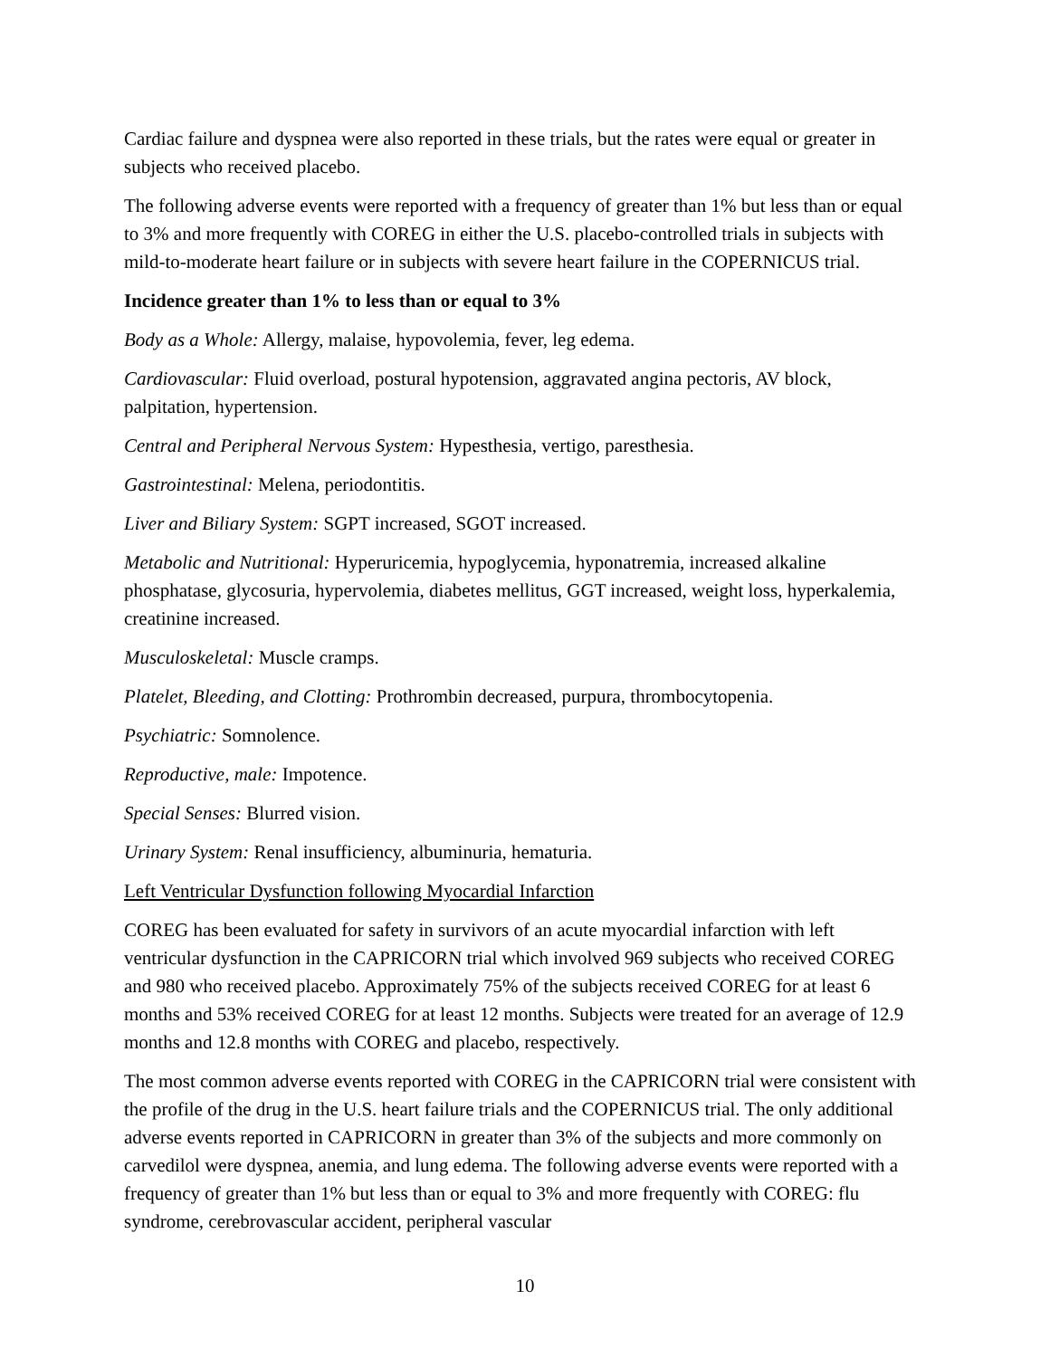Cardiac failure and dyspnea were also reported in these trials, but the rates were equal or greater in subjects who received placebo.
The following adverse events were reported with a frequency of greater than 1% but less than or equal to 3% and more frequently with COREG in either the U.S. placebo-controlled trials in subjects with mild-to-moderate heart failure or in subjects with severe heart failure in the COPERNICUS trial.
Incidence greater than 1% to less than or equal to 3%
Body as a Whole: Allergy, malaise, hypovolemia, fever, leg edema.
Cardiovascular: Fluid overload, postural hypotension, aggravated angina pectoris, AV block, palpitation, hypertension.
Central and Peripheral Nervous System: Hypesthesia, vertigo, paresthesia.
Gastrointestinal: Melena, periodontitis.
Liver and Biliary System: SGPT increased, SGOT increased.
Metabolic and Nutritional: Hyperuricemia, hypoglycemia, hyponatremia, increased alkaline phosphatase, glycosuria, hypervolemia, diabetes mellitus, GGT increased, weight loss, hyperkalemia, creatinine increased.
Musculoskeletal: Muscle cramps.
Platelet, Bleeding, and Clotting: Prothrombin decreased, purpura, thrombocytopenia.
Psychiatric: Somnolence.
Reproductive, male: Impotence.
Special Senses: Blurred vision.
Urinary System: Renal insufficiency, albuminuria, hematuria.
Left Ventricular Dysfunction following Myocardial Infarction
COREG has been evaluated for safety in survivors of an acute myocardial infarction with left ventricular dysfunction in the CAPRICORN trial which involved 969 subjects who received COREG and 980 who received placebo. Approximately 75% of the subjects received COREG for at least 6 months and 53% received COREG for at least 12 months. Subjects were treated for an average of 12.9 months and 12.8 months with COREG and placebo, respectively.
The most common adverse events reported with COREG in the CAPRICORN trial were consistent with the profile of the drug in the U.S. heart failure trials and the COPERNICUS trial. The only additional adverse events reported in CAPRICORN in greater than 3% of the subjects and more commonly on carvedilol were dyspnea, anemia, and lung edema. The following adverse events were reported with a frequency of greater than 1% but less than or equal to 3% and more frequently with COREG: flu syndrome, cerebrovascular accident, peripheral vascular
10